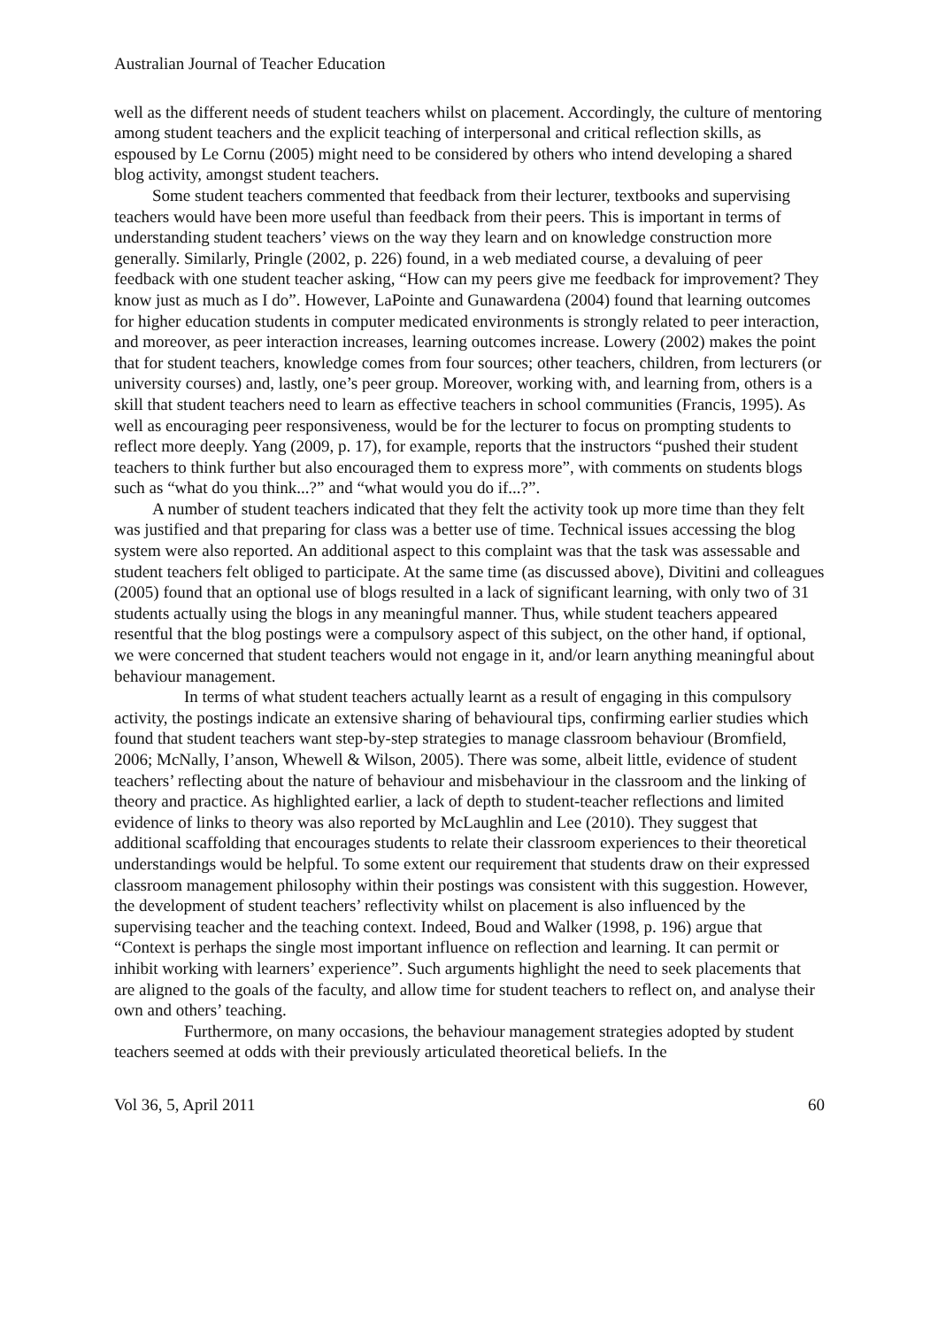Australian Journal of Teacher Education
well as the different needs of student teachers whilst on placement. Accordingly, the culture of mentoring among student teachers and the explicit teaching of interpersonal and critical reflection skills, as espoused by Le Cornu (2005) might need to be considered by others who intend developing a shared blog activity, amongst student teachers.
Some student teachers commented that feedback from their lecturer, textbooks and supervising teachers would have been more useful than feedback from their peers. This is important in terms of understanding student teachers’ views on the way they learn and on knowledge construction more generally. Similarly, Pringle (2002, p. 226) found, in a web mediated course, a devaluing of peer feedback with one student teacher asking, “How can my peers give me feedback for improvement? They know just as much as I do”. However, LaPointe and Gunawardena (2004) found that learning outcomes for higher education students in computer medicated environments is strongly related to peer interaction, and moreover, as peer interaction increases, learning outcomes increase. Lowery (2002) makes the point that for student teachers, knowledge comes from four sources; other teachers, children, from lecturers (or university courses) and, lastly, one’s peer group. Moreover, working with, and learning from, others is a skill that student teachers need to learn as effective teachers in school communities (Francis, 1995). As well as encouraging peer responsiveness, would be for the lecturer to focus on prompting students to reflect more deeply. Yang (2009, p. 17), for example, reports that the instructors “pushed their student teachers to think further but also encouraged them to express more”, with comments on students blogs such as “what do you think...?” and “what would you do if...?”.
A number of student teachers indicated that they felt the activity took up more time than they felt was justified and that preparing for class was a better use of time. Technical issues accessing the blog system were also reported. An additional aspect to this complaint was that the task was assessable and student teachers felt obliged to participate. At the same time (as discussed above), Divitini and colleagues (2005) found that an optional use of blogs resulted in a lack of significant learning, with only two of 31 students actually using the blogs in any meaningful manner. Thus, while student teachers appeared resentful that the blog postings were a compulsory aspect of this subject, on the other hand, if optional, we were concerned that student teachers would not engage in it, and/or learn anything meaningful about behaviour management.
In terms of what student teachers actually learnt as a result of engaging in this compulsory activity, the postings indicate an extensive sharing of behavioural tips, confirming earlier studies which found that student teachers want step-by-step strategies to manage classroom behaviour (Bromfield, 2006; McNally, I’anson, Whewell & Wilson, 2005). There was some, albeit little, evidence of student teachers’ reflecting about the nature of behaviour and misbehaviour in the classroom and the linking of theory and practice. As highlighted earlier, a lack of depth to student-teacher reflections and limited evidence of links to theory was also reported by McLaughlin and Lee (2010). They suggest that additional scaffolding that encourages students to relate their classroom experiences to their theoretical understandings would be helpful. To some extent our requirement that students draw on their expressed classroom management philosophy within their postings was consistent with this suggestion. However, the development of student teachers’ reflectivity whilst on placement is also influenced by the supervising teacher and the teaching context. Indeed, Boud and Walker (1998, p. 196) argue that “Context is perhaps the single most important influence on reflection and learning. It can permit or inhibit working with learners’ experience”. Such arguments highlight the need to seek placements that are aligned to the goals of the faculty, and allow time for student teachers to reflect on, and analyse their own and others’ teaching.
Furthermore, on many occasions, the behaviour management strategies adopted by student teachers seemed at odds with their previously articulated theoretical beliefs. In the
Vol 36, 5, April 2011 60